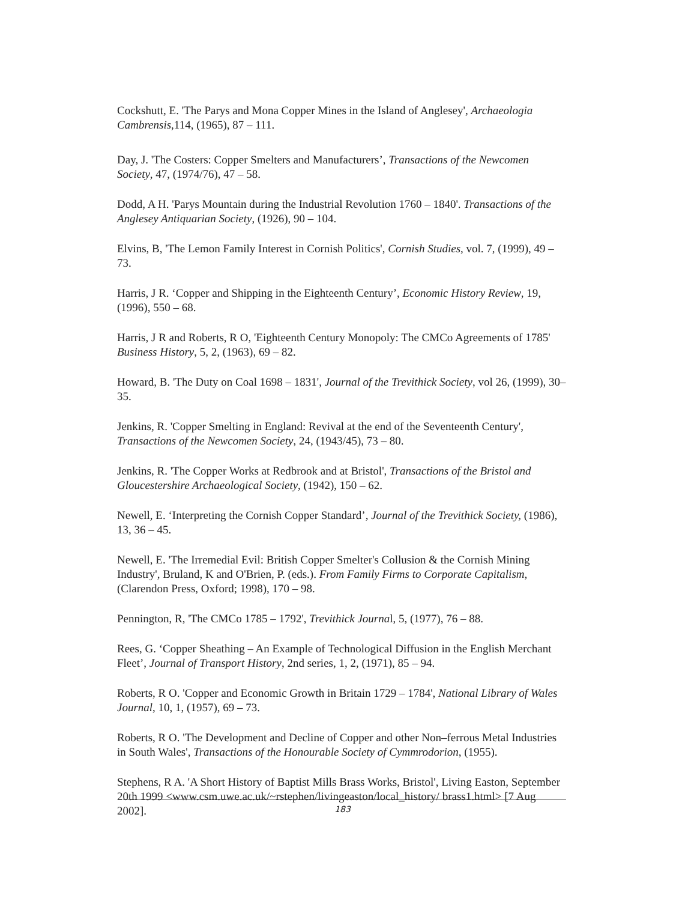Cockshutt, E. 'The Parys and Mona Copper Mines in the Island of Anglesey', Archaeologia Cambrensis, 114, (1965), 87 – 111.
Day, J. 'The Costers: Copper Smelters and Manufacturers’, Transactions of the Newcomen Society, 47, (1974/76), 47 – 58.
Dodd, A H. 'Parys Mountain during the Industrial Revolution 1760 – 1840'. Transactions of the Anglesey Antiquarian Society, (1926), 90 – 104.
Elvins, B, 'The Lemon Family Interest in Cornish Politics', Cornish Studies, vol. 7, (1999), 49 – 73.
Harris, J R. ‘Copper and Shipping in the Eighteenth Century’, Economic History Review, 19, (1996), 550 – 68.
Harris, J R and Roberts, R O, 'Eighteenth Century Monopoly: The CMCo Agreements of 1785' Business History, 5, 2, (1963), 69 – 82.
Howard, B. 'The Duty on Coal 1698 – 1831', Journal of the Trevithick Society, vol 26, (1999), 30– 35.
Jenkins, R. 'Copper Smelting in England: Revival at the end of the Seventeenth Century', Transactions of the Newcomen Society, 24, (1943/45), 73 – 80.
Jenkins, R. 'The Copper Works at Redbrook and at Bristol', Transactions of the Bristol and Gloucestershire Archaeological Society, (1942), 150 – 62.
Newell, E. ‘Interpreting the Cornish Copper Standard’, Journal of the Trevithick Society, (1986), 13, 36 – 45.
Newell, E. 'The Irremedial Evil: British Copper Smelter's Collusion & the Cornish Mining Industry', Bruland, K and O'Brien, P. (eds.). From Family Firms to Corporate Capitalism, (Clarendon Press, Oxford; 1998), 170 – 98.
Pennington, R, 'The CMCo 1785 – 1792', Trevithick Journal, 5, (1977), 76 – 88.
Rees, G. ‘Copper Sheathing – An Example of Technological Diffusion in the English Merchant Fleet’, Journal of Transport History, 2nd series, 1, 2, (1971), 85 – 94.
Roberts, R O. 'Copper and Economic Growth in Britain 1729 – 1784', National Library of Wales Journal, 10, 1, (1957), 69 – 73.
Roberts, R O. 'The Development and Decline of Copper and other Non–ferrous Metal Industries in South Wales', Transactions of the Honourable Society of Cymmrodorion, (1955).
Stephens, R A. 'A Short History of Baptist Mills Brass Works, Bristol', Living Easton, September 20th 1999 <www.csm.uwe.ac.uk/~rstephen/livingeaston/local_history/ brass1.html> [7 Aug 2002].
183